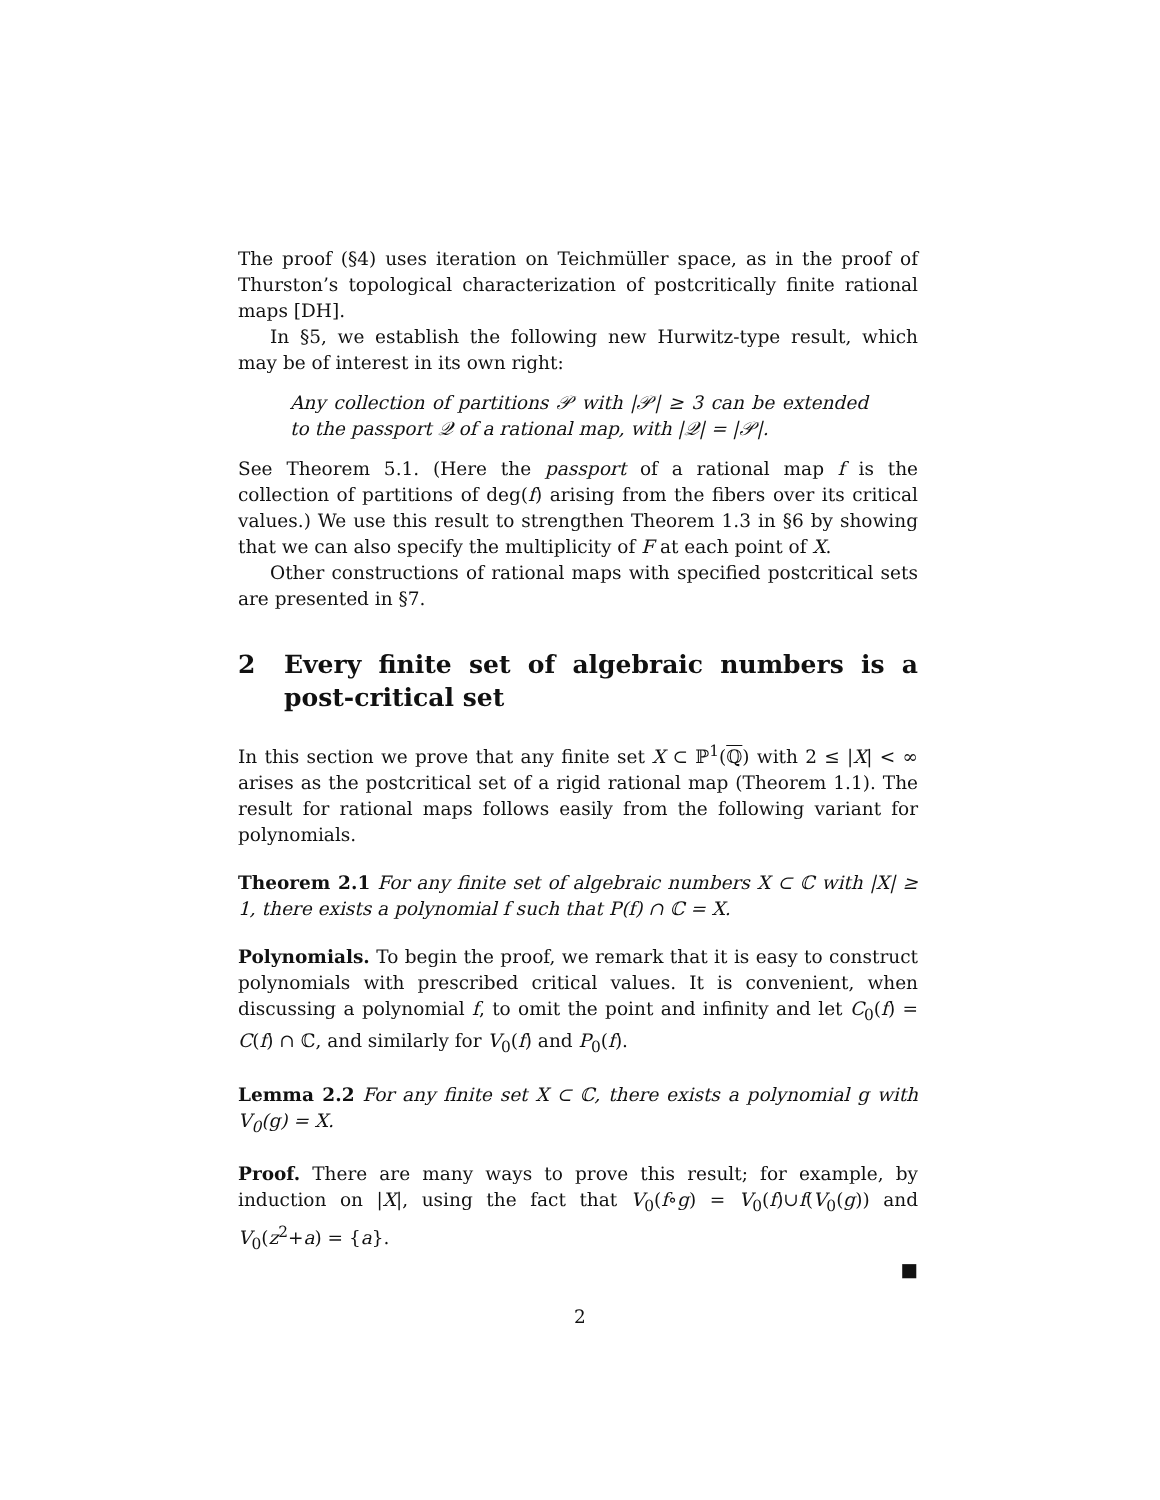The proof (§4) uses iteration on Teichmüller space, as in the proof of Thurston’s topological characterization of postcritically finite rational maps [DH].
In §5, we establish the following new Hurwitz-type result, which may be of interest in its own right:
Any collection of partitions 𝒫 with |𝒫| ≥ 3 can be extended to the passport 𝒬 of a rational map, with |𝒬| = |𝒫|.
See Theorem 5.1. (Here the passport of a rational map f is the collection of partitions of deg(f) arising from the fibers over its critical values.) We use this result to strengthen Theorem 1.3 in §6 by showing that we can also specify the multiplicity of F at each point of X.
Other constructions of rational maps with specified postcritical sets are presented in §7.
2 Every finite set of algebraic numbers is a post-critical set
In this section we prove that any finite set X ⊂ ℙ<sup>1</sup>(ℚ) with 2 ≤ |X| < ∞ arises as the postcritical set of a rigid rational map (Theorem 1.1). The result for rational maps follows easily from the following variant for polynomials.
Theorem 2.1 For any finite set of algebraic numbers X ⊂ ℂ with |X| ≥ 1, there exists a polynomial f such that P(f) ∩ ℂ = X.
Polynomials. To begin the proof, we remark that it is easy to construct polynomials with prescribed critical values. It is convenient, when discussing a polynomial f, to omit the point and infinity and let C<sub>0</sub>(f) = C(f) ∩ ℂ, and similarly for V<sub>0</sub>(f) and P<sub>0</sub>(f).
Lemma 2.2 For any finite set X ⊂ ℂ, there exists a polynomial g with V<sub>0</sub>(g) = X.
Proof. There are many ways to prove this result; for example, by induction on |X|, using the fact that V<sub>0</sub>(f∘g) = V<sub>0</sub>(f)∪f(V<sub>0</sub>(g)) and V<sub>0</sub>(z<sup>2</sup>+a) = {a}.
■
2